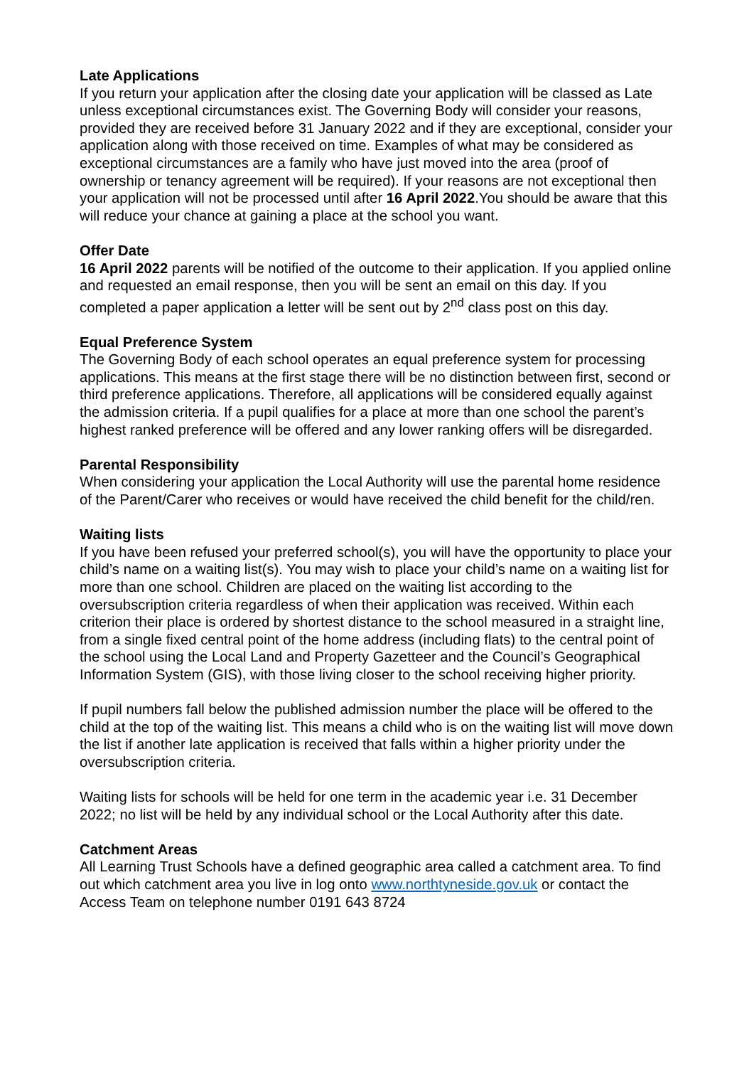Late Applications
If you return your application after the closing date your application will be classed as Late unless exceptional circumstances exist. The Governing Body will consider your reasons, provided they are received before 31 January 2022 and if they are exceptional, consider your application along with those received on time. Examples of what may be considered as exceptional circumstances are a family who have just moved into the area (proof of ownership or tenancy agreement will be required). If your reasons are not exceptional then your application will not be processed until after 16 April 2022.You should be aware that this will reduce your chance at gaining a place at the school you want.
Offer Date
16 April 2022 parents will be notified of the outcome to their application. If you applied online and requested an email response, then you will be sent an email on this day. If you completed a paper application a letter will be sent out by 2<sup>nd</sup> class post on this day.
Equal Preference System
The Governing Body of each school operates an equal preference system for processing applications. This means at the first stage there will be no distinction between first, second or third preference applications. Therefore, all applications will be considered equally against the admission criteria. If a pupil qualifies for a place at more than one school the parent’s highest ranked preference will be offered and any lower ranking offers will be disregarded.
Parental Responsibility
When considering your application the Local Authority will use the parental home residence of the Parent/Carer who receives or would have received the child benefit for the child/ren.
Waiting lists
If you have been refused your preferred school(s), you will have the opportunity to place your child’s name on a waiting list(s). You may wish to place your child’s name on a waiting list for more than one school. Children are placed on the waiting list according to the oversubscription criteria regardless of when their application was received. Within each criterion their place is ordered by shortest distance to the school measured in a straight line, from a single fixed central point of the home address (including flats) to the central point of the school using the Local Land and Property Gazetteer and the Council’s Geographical Information System (GIS), with those living closer to the school receiving higher priority.
If pupil numbers fall below the published admission number the place will be offered to the child at the top of the waiting list. This means a child who is on the waiting list will move down the list if another late application is received that falls within a higher priority under the oversubscription criteria.
Waiting lists for schools will be held for one term in the academic year i.e. 31 December 2022; no list will be held by any individual school or the Local Authority after this date.
Catchment Areas
All Learning Trust Schools have a defined geographic area called a catchment area. To find out which catchment area you live in log onto www.northtyneside.gov.uk or contact the Access Team on telephone number 0191 643 8724